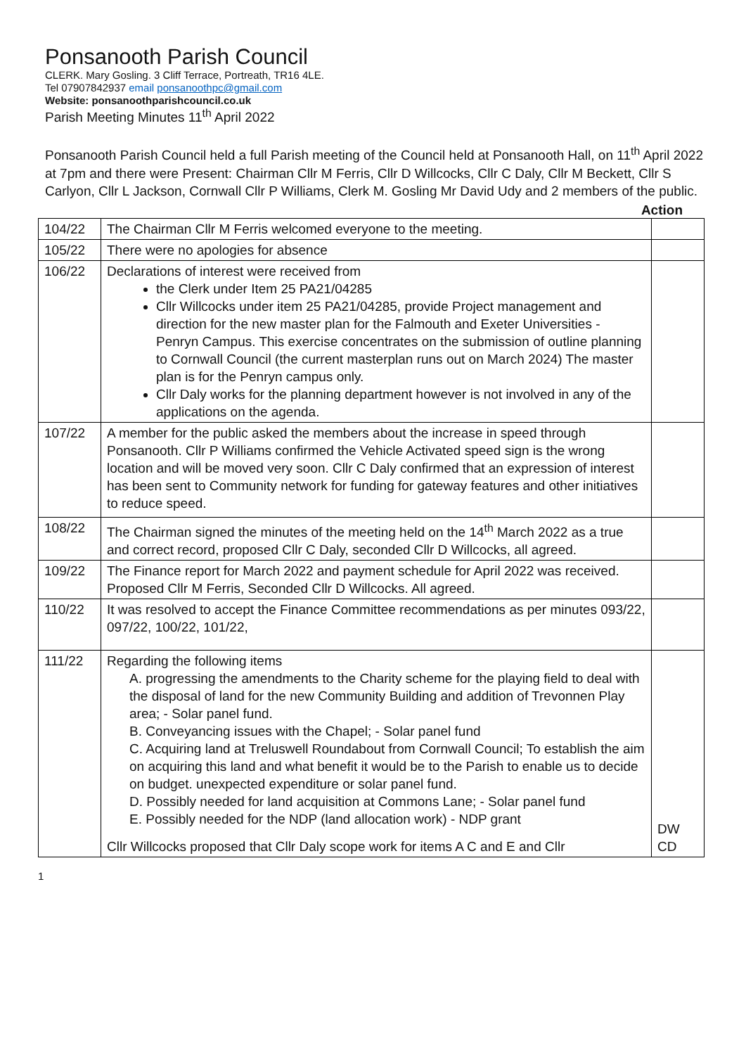Ponsanooth Parish Council
CLERK. Mary Gosling. 3 Cliff Terrace, Portreath, TR16 4LE.
Tel 07907842937 email ponsanoothpc@gmail.com
Website: ponsanoothparishcouncil.co.uk
Parish Meeting Minutes 11<sup>th</sup> April 2022
Ponsanooth Parish Council held a full Parish meeting of the Council held at Ponsanooth Hall, on 11<sup>th</sup> April 2022 at 7pm and there were Present: Chairman Cllr M Ferris, Cllr D Willcocks, Cllr C Daly, Cllr M Beckett, Cllr S Carlyon, Cllr L Jackson, Cornwall Cllr P Williams, Clerk M. Gosling Mr David Udy and 2 members of the public.
Action
| 104/22 | The Chairman Cllr M Ferris welcomed everyone to the meeting. | |
| 105/22 | There were no apologies for absence | |
| 106/22 | Declarations of interest were received from the Clerk under Item 25 PA21/04285 Cllr Willcocks under item 25 PA21/04285, provide Project management and direction for the new master plan for the Falmouth and Exeter Universities - Penryn Campus. This exercise concentrates on the submission of outline planning to Cornwall Council (the current masterplan runs out on March 2024) The master plan is for the Penryn campus only. Cllr Daly works for the planning department however is not involved in any of the applications on the agenda. | |
| 107/22 | A member for the public asked the members about the increase in speed through Ponsanooth. Cllr P Williams confirmed the Vehicle Activated speed sign is the wrong location and will be moved very soon. Cllr C Daly confirmed that an expression of interest has been sent to Community network for funding for gateway features and other initiatives to reduce speed. | |
| 108/22 | The Chairman signed the minutes of the meeting held on the 14<sup>th</sup> March 2022 as a true and correct record, proposed Cllr C Daly, seconded Cllr D Willcocks, all agreed. | |
| 109/22 | The Finance report for March 2022 and payment schedule for April 2022 was received. Proposed Cllr M Ferris, Seconded Cllr D Willcocks. All agreed. | |
| 110/22 | It was resolved to accept the Finance Committee recommendations as per minutes 093/22, 097/22, 100/22, 101/22, | |
| 111/22 | Regarding the following items A. progressing the amendments to the Charity scheme for the playing field to deal with the disposal of land for the new Community Building and addition of Trevonnen Play area; - Solar panel fund. B. Conveyancing issues with the Chapel; - Solar panel fund C. Acquiring land at Treluswell Roundabout from Cornwall Council; To establish the aim on acquiring this land and what benefit it would be to the Parish to enable us to decide on budget. unexpected expenditure or solar panel fund. D. Possibly needed for land acquisition at Commons Lane; - Solar panel fund E. Possibly needed for the NDP (land allocation work) - NDP grant Cllr Willcocks proposed that Cllr Daly scope work for items A C and E and Cllr | DW CD |
1